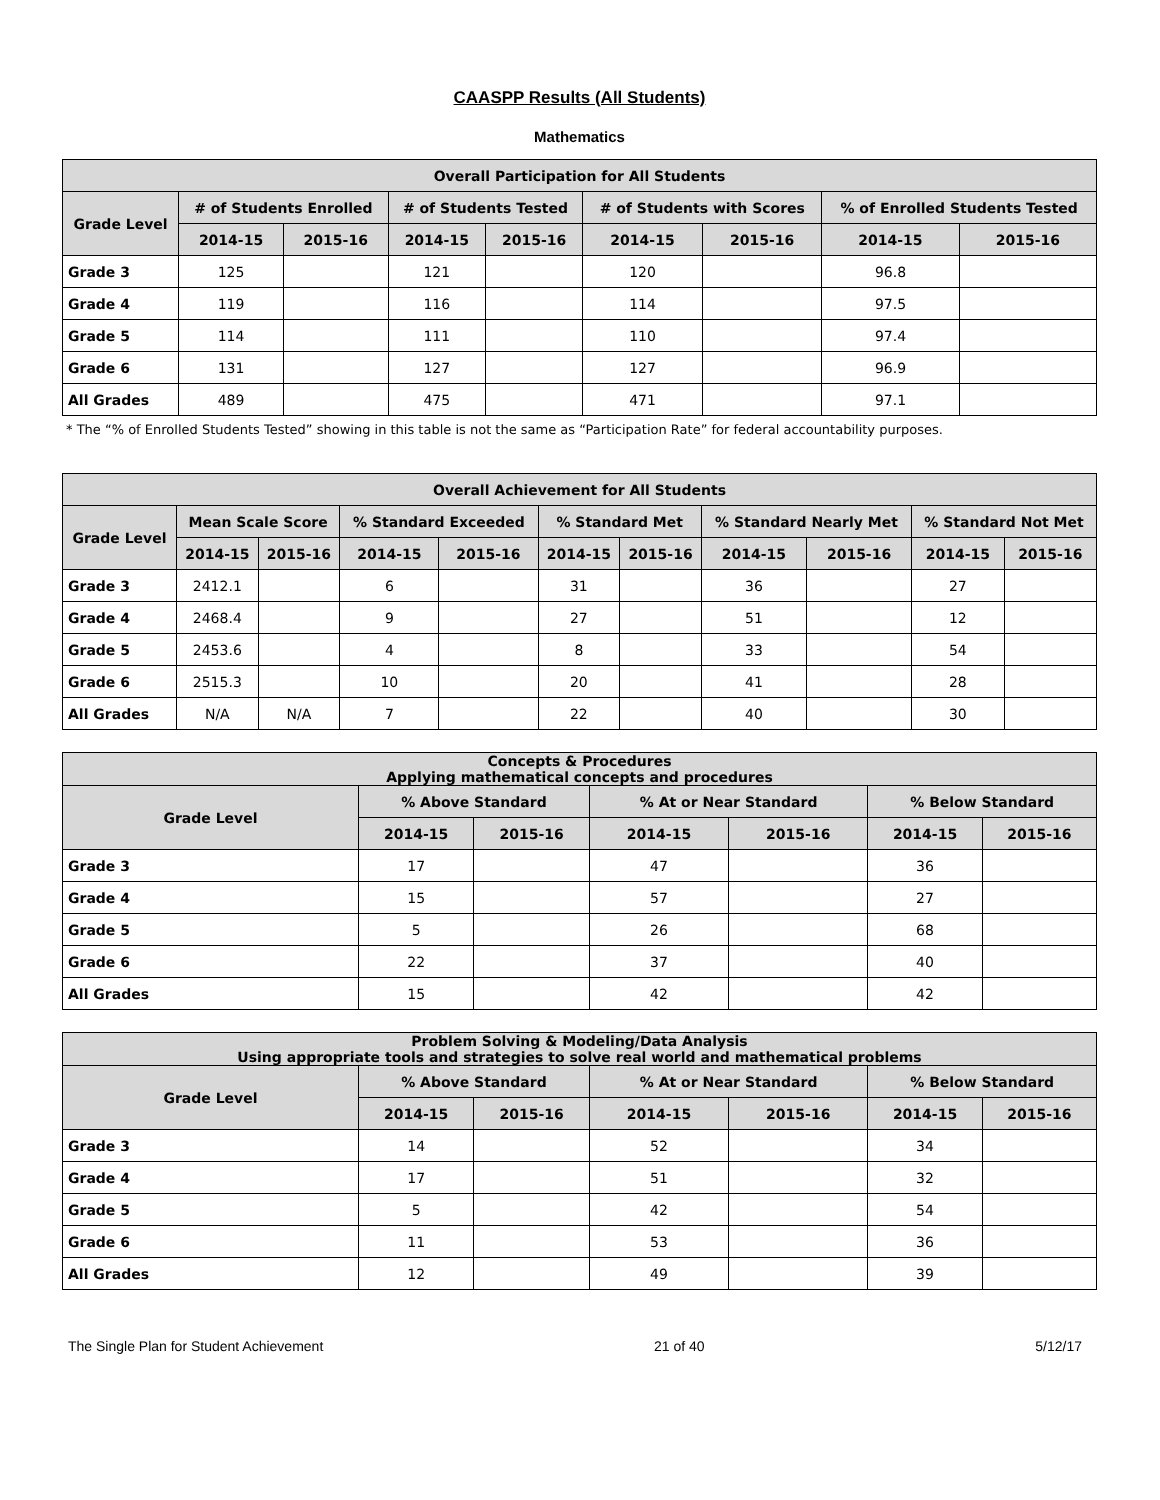CAASPP Results (All Students)
Mathematics
| Overall Participation for All Students | | | | | | | | |
| --- | --- | --- | --- | --- | --- | --- | --- | --- |
| Grade Level | # of Students Enrolled | | # of Students Tested | | # of Students with Scores | | % of Enrolled Students Tested | |
| | 2014-15 | 2015-16 | 2014-15 | 2015-16 | 2014-15 | 2015-16 | 2014-15 | 2015-16 |
| Grade 3 | 125 | | 121 | | 120 | | 96.8 | |
| Grade 4 | 119 | | 116 | | 114 | | 97.5 | |
| Grade 5 | 114 | | 111 | | 110 | | 97.4 | |
| Grade 6 | 131 | | 127 | | 127 | | 96.9 | |
| All Grades | 489 | | 475 | | 471 | | 97.1 | |
* The “% of Enrolled Students Tested” showing in this table is not the same as “Participation Rate” for federal accountability purposes.
| Overall Achievement for All Students | | | | | | | | | | |
| --- | --- | --- | --- | --- | --- | --- | --- | --- | --- | --- |
| Grade Level | Mean Scale Score | | % Standard Exceeded | | % Standard Met | | % Standard Nearly Met | | % Standard Not Met | |
| | 2014-15 | 2015-16 | 2014-15 | 2015-16 | 2014-15 | 2015-16 | 2014-15 | 2015-16 | 2014-15 | 2015-16 |
| Grade 3 | 2412.1 | | 6 | | 31 | | 36 | | 27 | |
| Grade 4 | 2468.4 | | 9 | | 27 | | 51 | | 12 | |
| Grade 5 | 2453.6 | | 4 | | 8 | | 33 | | 54 | |
| Grade 6 | 2515.3 | | 10 | | 20 | | 41 | | 28 | |
| All Grades | N/A | N/A | 7 | | 22 | | 40 | | 30 | |
| Concepts & Procedures Applying mathematical concepts and procedures | | | | | | |
| --- | --- | --- | --- | --- | --- | --- |
| Grade Level | % Above Standard | | % At or Near Standard | | % Below Standard | |
| | 2014-15 | 2015-16 | 2014-15 | 2015-16 | 2014-15 | 2015-16 |
| Grade 3 | 17 | | 47 | | 36 | |
| Grade 4 | 15 | | 57 | | 27 | |
| Grade 5 | 5 | | 26 | | 68 | |
| Grade 6 | 22 | | 37 | | 40 | |
| All Grades | 15 | | 42 | | 42 | |
| Problem Solving & Modeling/Data Analysis Using appropriate tools and strategies to solve real world and mathematical problems | | | | | | |
| --- | --- | --- | --- | --- | --- | --- |
| Grade Level | % Above Standard | | % At or Near Standard | | % Below Standard | |
| | 2014-15 | 2015-16 | 2014-15 | 2015-16 | 2014-15 | 2015-16 |
| Grade 3 | 14 | | 52 | | 34 | |
| Grade 4 | 17 | | 51 | | 32 | |
| Grade 5 | 5 | | 42 | | 54 | |
| Grade 6 | 11 | | 53 | | 36 | |
| All Grades | 12 | | 49 | | 39 | |
The Single Plan for Student Achievement 21 of 40 5/12/17